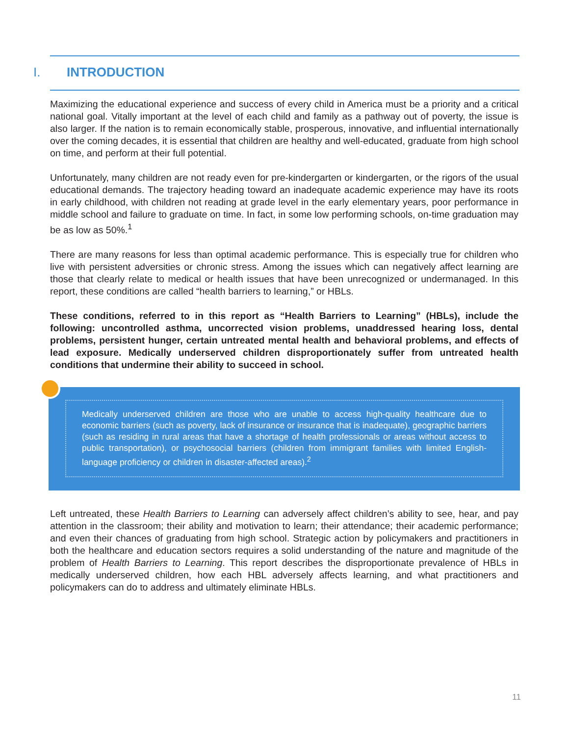I. INTRODUCTION
Maximizing the educational experience and success of every child in America must be a priority and a critical national goal. Vitally important at the level of each child and family as a pathway out of poverty, the issue is also larger. If the nation is to remain economically stable, prosperous, innovative, and influential internationally over the coming decades, it is essential that children are healthy and well-educated, graduate from high school on time, and perform at their full potential.
Unfortunately, many children are not ready even for pre-kindergarten or kindergarten, or the rigors of the usual educational demands. The trajectory heading toward an inadequate academic experience may have its roots in early childhood, with children not reading at grade level in the early elementary years, poor performance in middle school and failure to graduate on time. In fact, in some low performing schools, on-time graduation may be as low as 50%.<sup>1</sup>
There are many reasons for less than optimal academic performance. This is especially true for children who live with persistent adversities or chronic stress. Among the issues which can negatively affect learning are those that clearly relate to medical or health issues that have been unrecognized or undermanaged. In this report, these conditions are called “health barriers to learning,” or HBLs.
These conditions, referred to in this report as “Health Barriers to Learning” (HBLs), include the following: uncontrolled asthma, uncorrected vision problems, unaddressed hearing loss, dental problems, persistent hunger, certain untreated mental health and behavioral problems, and effects of lead exposure. Medically underserved children disproportionately suffer from untreated health conditions that undermine their ability to succeed in school.
Medically underserved children are those who are unable to access high-quality healthcare due to economic barriers (such as poverty, lack of insurance or insurance that is inadequate), geographic barriers (such as residing in rural areas that have a shortage of health professionals or areas without access to public transportation), or psychosocial barriers (children from immigrant families with limited English-language proficiency or children in disaster-affected areas).<sup>2</sup>
Left untreated, these Health Barriers to Learning can adversely affect children’s ability to see, hear, and pay attention in the classroom; their ability and motivation to learn; their attendance; their academic performance; and even their chances of graduating from high school. Strategic action by policymakers and practitioners in both the healthcare and education sectors requires a solid understanding of the nature and magnitude of the problem of Health Barriers to Learning. This report describes the disproportionate prevalence of HBLs in medically underserved children, how each HBL adversely affects learning, and what practitioners and policymakers can do to address and ultimately eliminate HBLs.
11